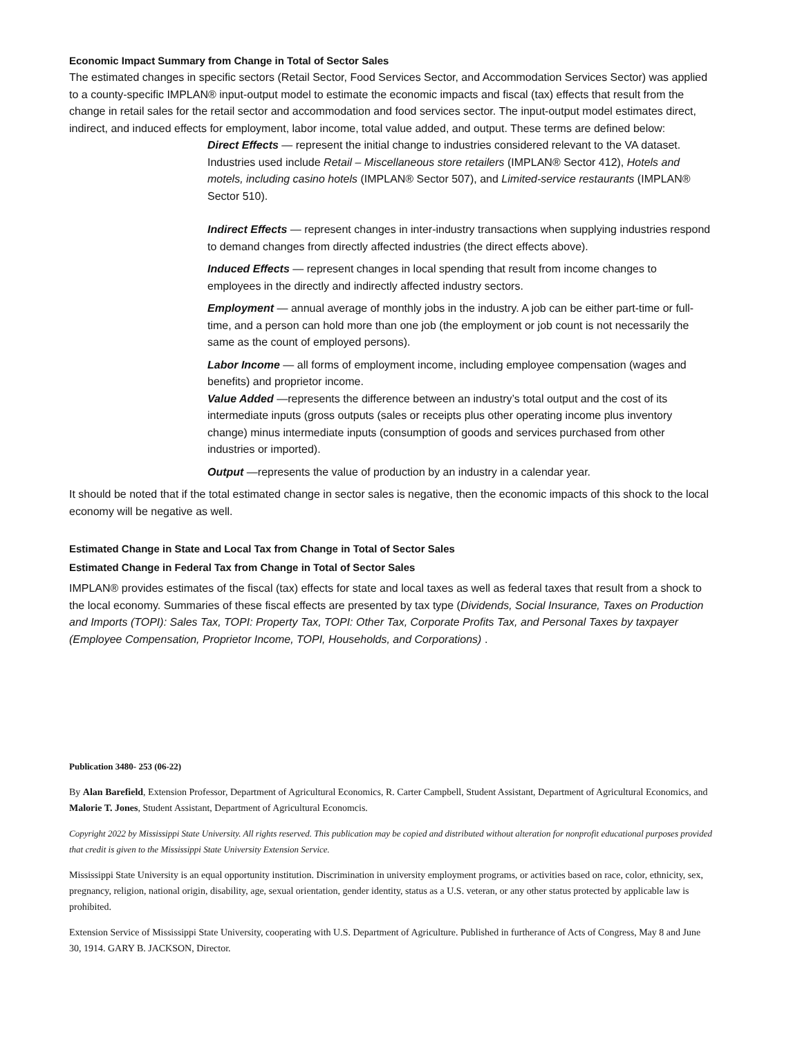Economic Impact Summary from Change in Total of Sector Sales
The estimated changes in specific sectors (Retail Sector, Food Services Sector, and Accommodation Services Sector) was applied to a county-specific IMPLAN® input-output model to estimate the economic impacts and fiscal (tax) effects that result from the change in retail sales for the retail sector and accommodation and food services sector. The input-output model estimates direct, indirect, and induced effects for employment, labor income, total value added, and output. These terms are defined below:
Direct Effects — represent the initial change to industries considered relevant to the VA dataset. Industries used include Retail – Miscellaneous store retailers (IMPLAN® Sector 412), Hotels and motels, including casino hotels (IMPLAN® Sector 507), and Limited-service restaurants (IMPLAN® Sector 510).
Indirect Effects — represent changes in inter-industry transactions when supplying industries respond to demand changes from directly affected industries (the direct effects above).
Induced Effects — represent changes in local spending that result from income changes to employees in the directly and indirectly affected industry sectors.
Employment — annual average of monthly jobs in the industry. A job can be either part-time or full-time, and a person can hold more than one job (the employment or job count is not necessarily the same as the count of employed persons).
Labor Income — all forms of employment income, including employee compensation (wages and benefits) and proprietor income.
Value Added —represents the difference between an industry’s total output and the cost of its intermediate inputs (gross outputs (sales or receipts plus other operating income plus inventory change) minus intermediate inputs (consumption of goods and services purchased from other industries or imported).
Output —represents the value of production by an industry in a calendar year.
It should be noted that if the total estimated change in sector sales is negative, then the economic impacts of this shock to the local economy will be negative as well.
Estimated Change in State and Local Tax from Change in Total of Sector Sales
Estimated Change in Federal Tax from Change in Total of Sector Sales
IMPLAN® provides estimates of the fiscal (tax) effects for state and local taxes as well as federal taxes that result from a shock to the local economy. Summaries of these fiscal effects are presented by tax type (Dividends, Social Insurance, Taxes on Production and Imports (TOPI): Sales Tax, TOPI: Property Tax, TOPI: Other Tax, Corporate Profits Tax, and Personal Taxes by taxpayer (Employee Compensation, Proprietor Income, TOPI, Households, and Corporations) .
Publication 3480- 253 (06-22)
By Alan Barefield, Extension Professor, Department of Agricultural Economics, R. Carter Campbell, Student Assistant, Department of Agricultural Economics, and Malorie T. Jones, Student Assistant, Department of Agricultural Economcis.
Copyright 2022 by Mississippi State University. All rights reserved. This publication may be copied and distributed without alteration for nonprofit educational purposes provided that credit is given to the Mississippi State University Extension Service.
Mississippi State University is an equal opportunity institution. Discrimination in university employment programs, or activities based on race, color, ethnicity, sex, pregnancy, religion, national origin, disability, age, sexual orientation, gender identity, status as a U.S. veteran, or any other status protected by applicable law is prohibited.
Extension Service of Mississippi State University, cooperating with U.S. Department of Agriculture. Published in furtherance of Acts of Congress, May 8 and June 30, 1914. GARY B. JACKSON, Director.